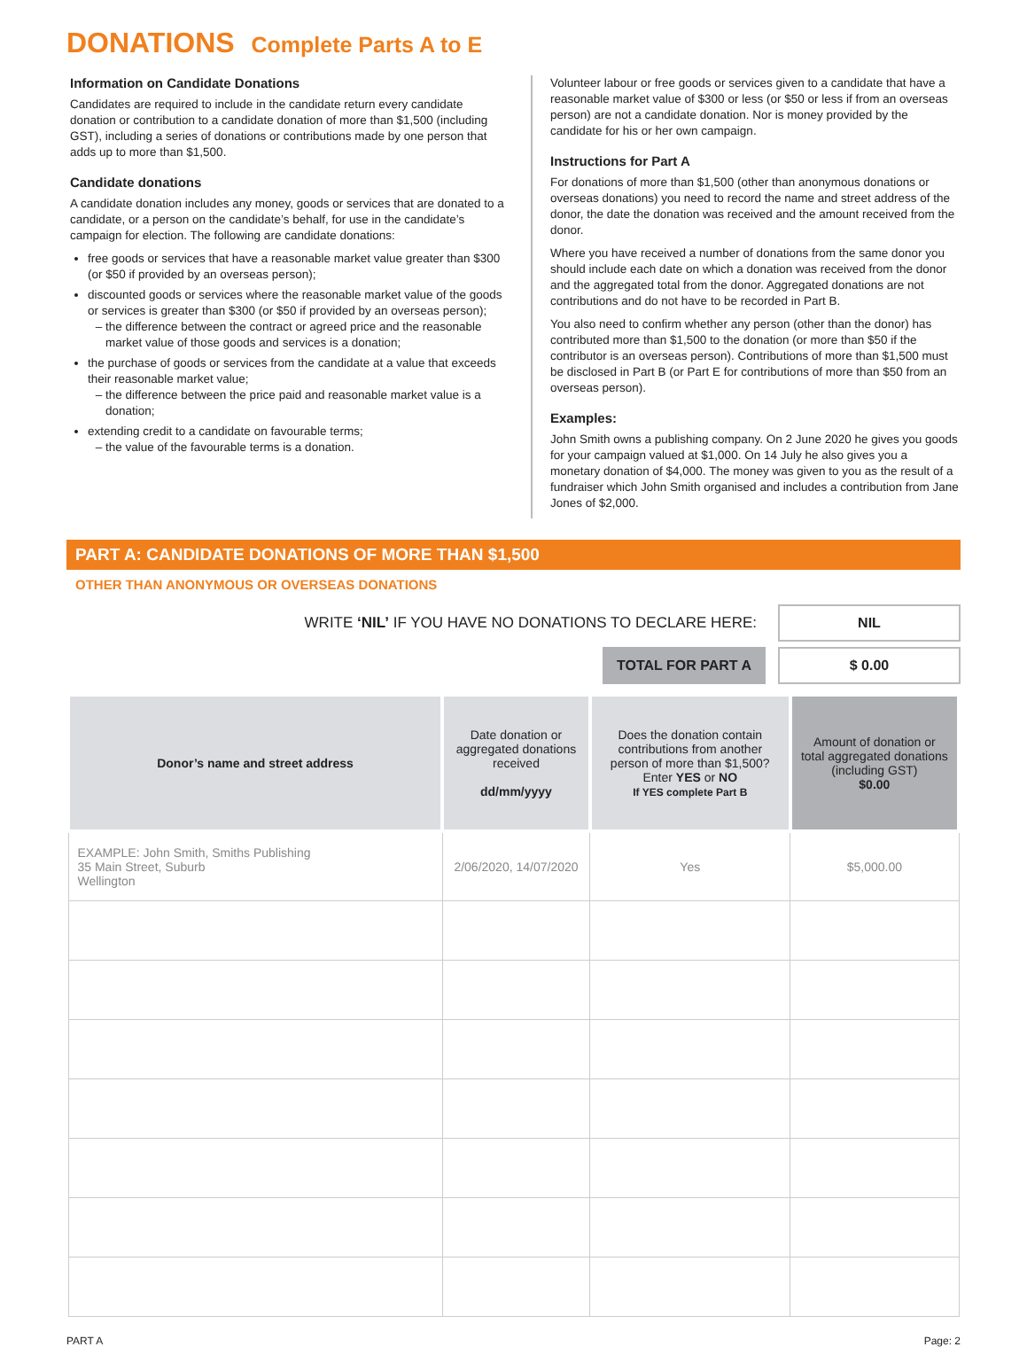DONATIONS Complete Parts A to E
Information on Candidate Donations
Candidates are required to include in the candidate return every candidate donation or contribution to a candidate donation of more than $1,500 (including GST), including a series of donations or contributions made by one person that adds up to more than $1,500.
Candidate donations
A candidate donation includes any money, goods or services that are donated to a candidate, or a person on the candidate’s behalf, for use in the candidate’s campaign for election. The following are candidate donations:
free goods or services that have a reasonable market value greater than $300 (or $50 if provided by an overseas person);
discounted goods or services where the reasonable market value of the goods or services is greater than $300 (or $50 if provided by an overseas person);
the difference between the contract or agreed price and the reasonable market value of those goods and services is a donation;
the purchase of goods or services from the candidate at a value that exceeds their reasonable market value;
the difference between the price paid and reasonable market value is a donation;
extending credit to a candidate on favourable terms;
the value of the favourable terms is a donation.
Volunteer labour or free goods or services given to a candidate that have a reasonable market value of $300 or less (or $50 or less if from an overseas person) are not a candidate donation. Nor is money provided by the candidate for his or her own campaign.
Instructions for Part A
For donations of more than $1,500 (other than anonymous donations or overseas donations) you need to record the name and street address of the donor, the date the donation was received and the amount received from the donor.
Where you have received a number of donations from the same donor you should include each date on which a donation was received from the donor and the aggregated total from the donor. Aggregated donations are not contributions and do not have to be recorded in Part B.
You also need to confirm whether any person (other than the donor) has contributed more than $1,500 to the donation (or more than $50 if the contributor is an overseas person). Contributions of more than $1,500 must be disclosed in Part B (or Part E for contributions of more than $50 from an overseas person).
Examples:
John Smith owns a publishing company. On 2 June 2020 he gives you goods for your campaign valued at $1,000. On 14 July he also gives you a monetary donation of $4,000. The money was given to you as the result of a fundraiser which John Smith organised and includes a contribution from Jane Jones of $2,000.
PART A: CANDIDATE DONATIONS OF MORE THAN $1,500
OTHER THAN ANONYMOUS OR OVERSEAS DONATIONS
WRITE ‘NIL’ IF YOU HAVE NO DONATIONS TO DECLARE HERE:
NIL
TOTAL FOR PART A
$ 0.00
| Donor’s name and street address | Date donation or aggregated donations received dd/mm/yyyy | Does the donation contain contributions from another person of more than $1,500? Enter YES or NO If YES complete Part B | Amount of donation or total aggregated donations (including GST) $0.00 |
| --- | --- | --- | --- |
| EXAMPLE: John Smith, Smiths Publishing 35 Main Street, Suburb Wellington | 2/06/2020, 14/07/2020 | Yes | $5,000.00 |
PART A Page: 2